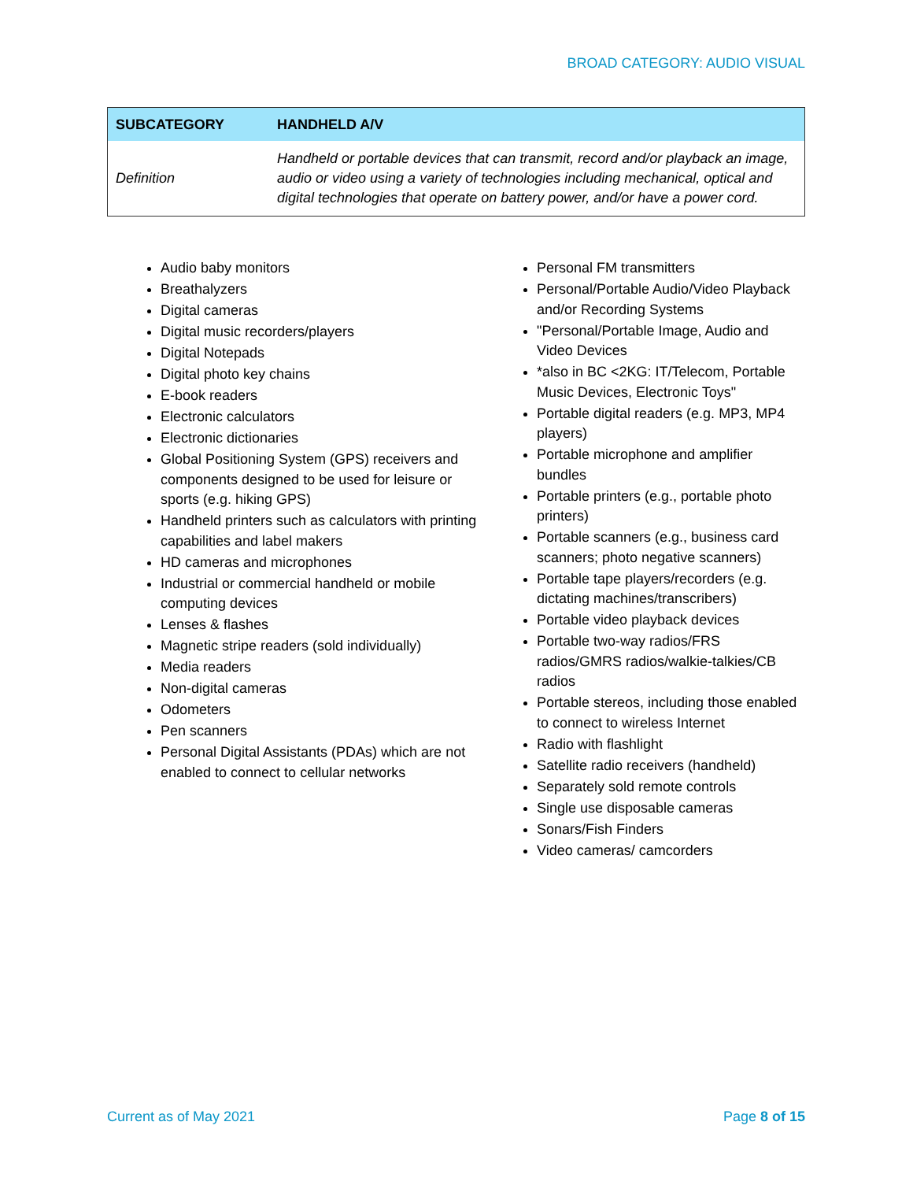BROAD CATEGORY: AUDIO VISUAL
| SUBCATEGORY | HANDHELD A/V |
| --- | --- |
| Definition | Handheld or portable devices that can transmit, record and/or playback an image, audio or video using a variety of technologies including mechanical, optical and digital technologies that operate on battery power, and/or have a power cord. |
Audio baby monitors
Breathalyzers
Digital cameras
Digital music recorders/players
Digital Notepads
Digital photo key chains
E-book readers
Electronic calculators
Electronic dictionaries
Global Positioning System (GPS) receivers and components designed to be used for leisure or sports (e.g. hiking GPS)
Handheld printers such as calculators with printing capabilities and label makers
HD cameras and microphones
Industrial or commercial handheld or mobile computing devices
Lenses & flashes
Magnetic stripe readers (sold individually)
Media readers
Non-digital cameras
Odometers
Pen scanners
Personal Digital Assistants (PDAs) which are not enabled to connect to cellular networks
Personal FM transmitters
Personal/Portable Audio/Video Playback and/or Recording Systems
"Personal/Portable Image, Audio and Video Devices
*also in BC <2KG: IT/Telecom, Portable Music Devices, Electronic Toys"
Portable digital readers (e.g. MP3, MP4 players)
Portable microphone and amplifier bundles
Portable printers (e.g., portable photo printers)
Portable scanners (e.g., business card scanners; photo negative scanners)
Portable tape players/recorders (e.g. dictating machines/transcribers)
Portable video playback devices
Portable two-way radios/FRS radios/GMRS radios/walkie-talkies/CB radios
Portable stereos, including those enabled to connect to wireless Internet
Radio with flashlight
Satellite radio receivers (handheld)
Separately sold remote controls
Single use disposable cameras
Sonars/Fish Finders
Video cameras/ camcorders
Current as of May 2021 Page 8 of 15